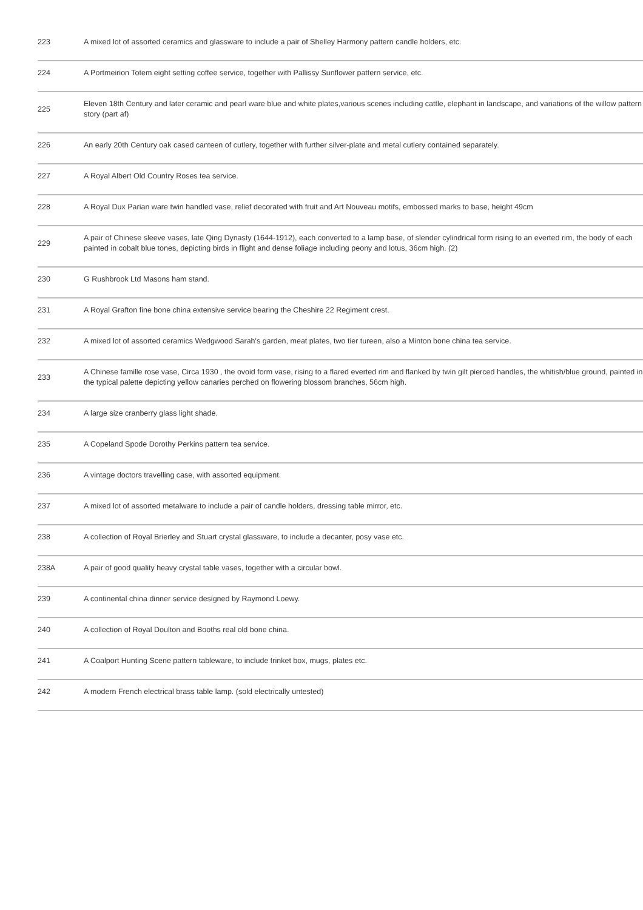| 223 | A mixed lot of assorted ceramics and glassware to include a pair of Shelley Harmony pattern candle holders, etc. |
| 224 | A Portmeirion Totem eight setting coffee service, together with Pallissy Sunflower pattern service, etc. |
| 225 | Eleven 18th Century and later ceramic and pearl ware blue and white plates,various scenes including cattle, elephant in landscape, and variations of the willow pattern story (part af) |
| 226 | An early 20th Century oak cased canteen of cutlery, together with further silver-plate and metal cutlery contained separately. |
| 227 | A Royal Albert Old Country Roses tea service. |
| 228 | A Royal Dux Parian ware twin handled vase, relief decorated with fruit and Art Nouveau motifs, embossed marks to base, height 49cm |
| 229 | A pair of Chinese sleeve vases, late Qing Dynasty (1644-1912), each converted to a lamp base, of slender cylindrical form rising to an everted rim, the body of each painted in cobalt blue tones, depicting birds in flight and dense foliage including peony and lotus, 36cm high. (2) |
| 230 | G Rushbrook Ltd Masons ham stand. |
| 231 | A Royal Grafton fine bone china extensive service bearing the Cheshire 22 Regiment crest. |
| 232 | A mixed lot of assorted ceramics Wedgwood Sarah's garden, meat plates, two tier tureen, also a Minton bone china tea service. |
| 233 | A Chinese famille rose vase, Circa 1930 , the ovoid form vase, rising to a flared everted rim and flanked by twin gilt pierced handles, the whitish/blue ground, painted in the typical palette depicting yellow canaries perched on flowering blossom branches, 56cm high. |
| 234 | A large size cranberry glass light shade. |
| 235 | A Copeland Spode Dorothy Perkins pattern tea service. |
| 236 | A vintage doctors travelling case, with assorted equipment. |
| 237 | A mixed lot of assorted metalware to include a pair of candle holders, dressing table mirror, etc. |
| 238 | A collection of Royal Brierley and Stuart crystal glassware, to include a decanter, posy vase etc. |
| 238A | A pair of good quality heavy crystal table vases, together with a circular bowl. |
| 239 | A continental china dinner service designed by Raymond Loewy. |
| 240 | A collection of Royal Doulton and Booths real old bone china. |
| 241 | A Coalport Hunting Scene pattern tableware, to include trinket box, mugs, plates etc. |
| 242 | A modern French electrical brass table lamp. (sold electrically untested) |